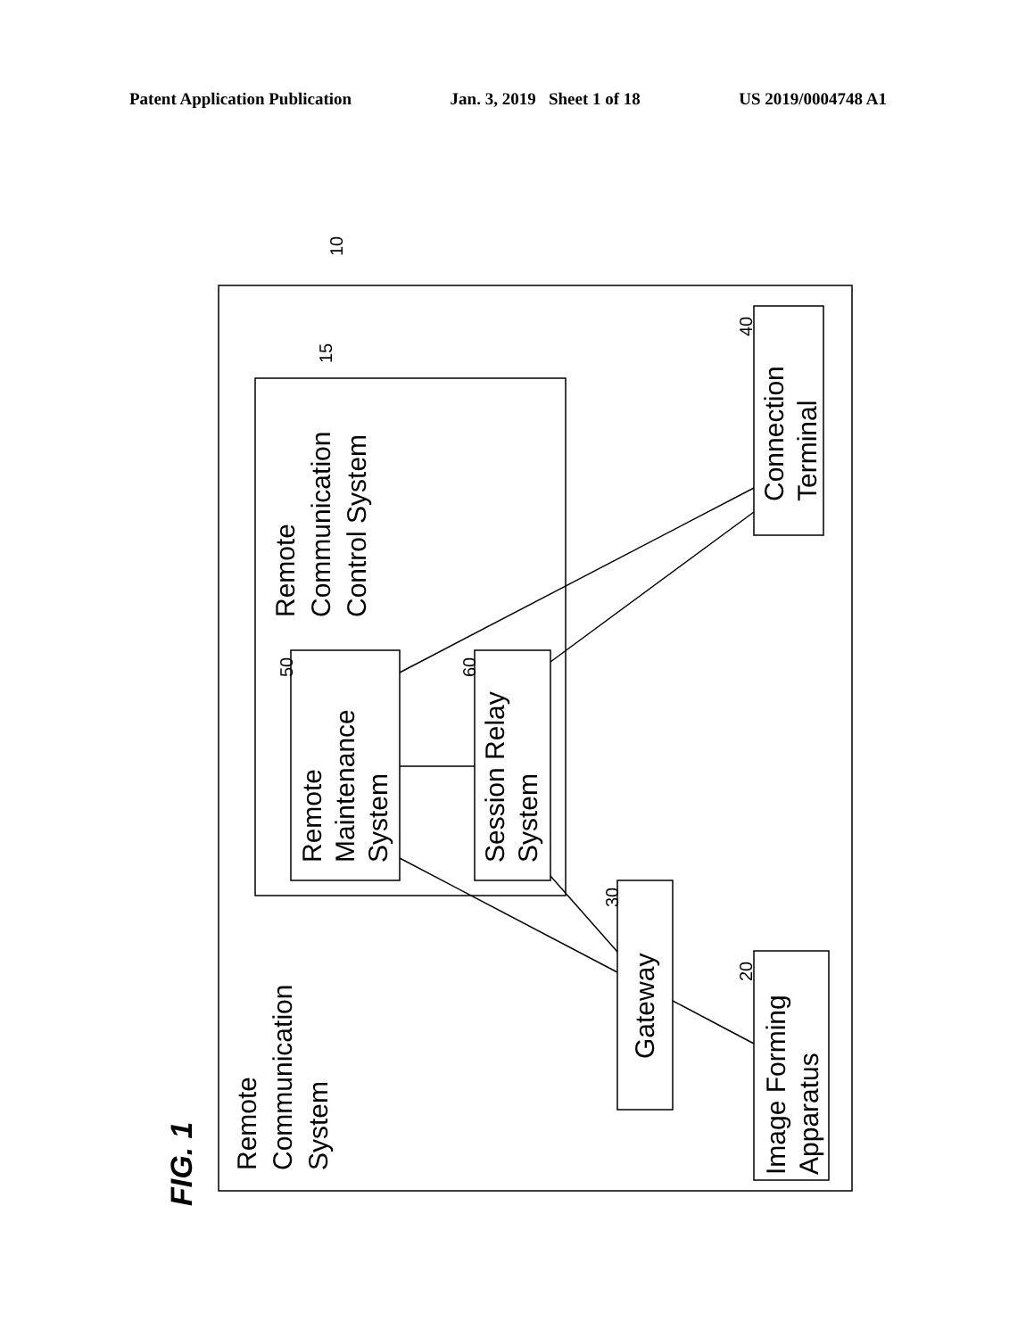Patent Application Publication Jan. 3, 2019 Sheet 1 of 18 US 2019/0004748 A1
Remote
Communication
Control System
Remote
Maintenance
System
Session Relay
System
Connection
Terminal
Gateway
Image Forming
Apparatus
Remote
Communication
System
FIG. 1
10
15
50
60
40
30
20